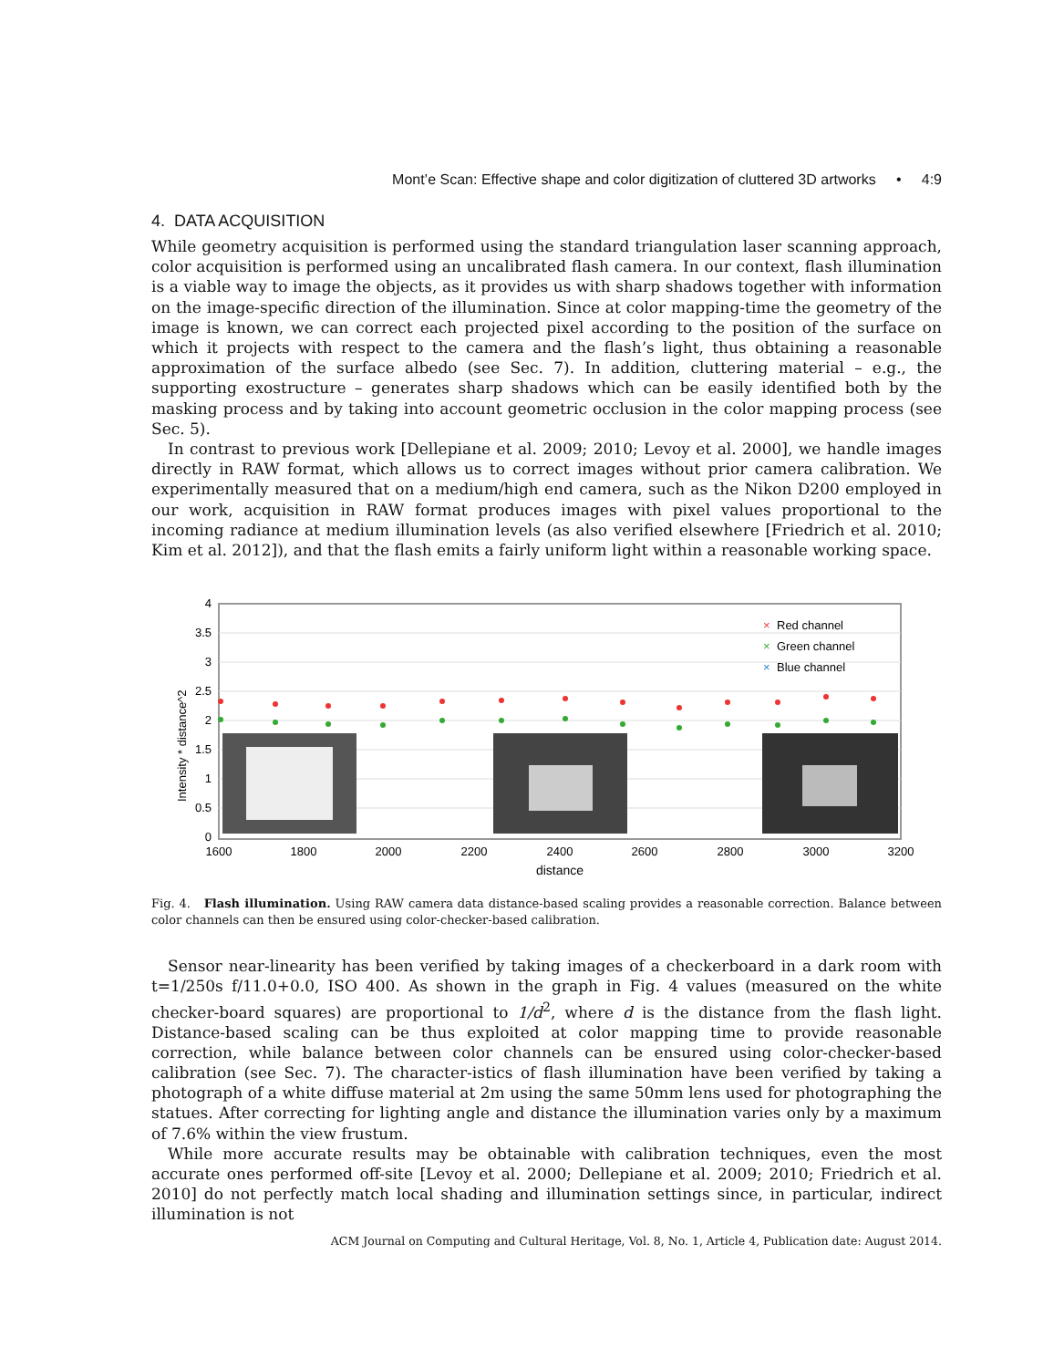Mont’e Scan: Effective shape and color digitization of cluttered 3D artworks • 4:9
4. DATA ACQUISITION
While geometry acquisition is performed using the standard triangulation laser scanning approach, color acquisition is performed using an uncalibrated flash camera. In our context, flash illumination is a viable way to image the objects, as it provides us with sharp shadows together with information on the image-specific direction of the illumination. Since at color mapping-time the geometry of the image is known, we can correct each projected pixel according to the position of the surface on which it projects with respect to the camera and the flash’s light, thus obtaining a reasonable approximation of the surface albedo (see Sec. 7). In addition, cluttering material – e.g., the supporting exostructure – generates sharp shadows which can be easily identified both by the masking process and by taking into account geometric occlusion in the color mapping process (see Sec. 5).
In contrast to previous work [Dellepiane et al. 2009; 2010; Levoy et al. 2000], we handle images directly in RAW format, which allows us to correct images without prior camera calibration. We experimentally measured that on a medium/high end camera, such as the Nikon D200 employed in our work, acquisition in RAW format produces images with pixel values proportional to the incoming radiance at medium illumination levels (as also verified elsewhere [Friedrich et al. 2010; Kim et al. 2012]), and that the flash emits a fairly uniform light within a reasonable working space.
4
3.5
3
2.5
2
1.5
1
0.5
0
1600
1800
2000
2200
2400
2600
2800
3000
3200
distance
Intensity * distance^2
×
Red channel
×
Green channel
×
Blue channel
Fig. 4. Flash illumination. Using RAW camera data distance-based scaling provides a reasonable correction. Balance between color channels can then be ensured using color-checker-based calibration.
Sensor near-linearity has been verified by taking images of a checkerboard in a dark room with t=1/250s f/11.0+0.0, ISO 400. As shown in the graph in Fig. 4 values (measured on the white checker-board squares) are proportional to 1/d<sup>2</sup>, where d is the distance from the flash light. Distance-based scaling can be thus exploited at color mapping time to provide reasonable correction, while balance between color channels can be ensured using color-checker-based calibration (see Sec. 7). The character-istics of flash illumination have been verified by taking a photograph of a white diffuse material at 2m using the same 50mm lens used for photographing the statues. After correcting for lighting angle and distance the illumination varies only by a maximum of 7.6% within the view frustum.
While more accurate results may be obtainable with calibration techniques, even the most accurate ones performed off-site [Levoy et al. 2000; Dellepiane et al. 2009; 2010; Friedrich et al. 2010] do not perfectly match local shading and illumination settings since, in particular, indirect illumination is not
ACM Journal on Computing and Cultural Heritage, Vol. 8, No. 1, Article 4, Publication date: August 2014.